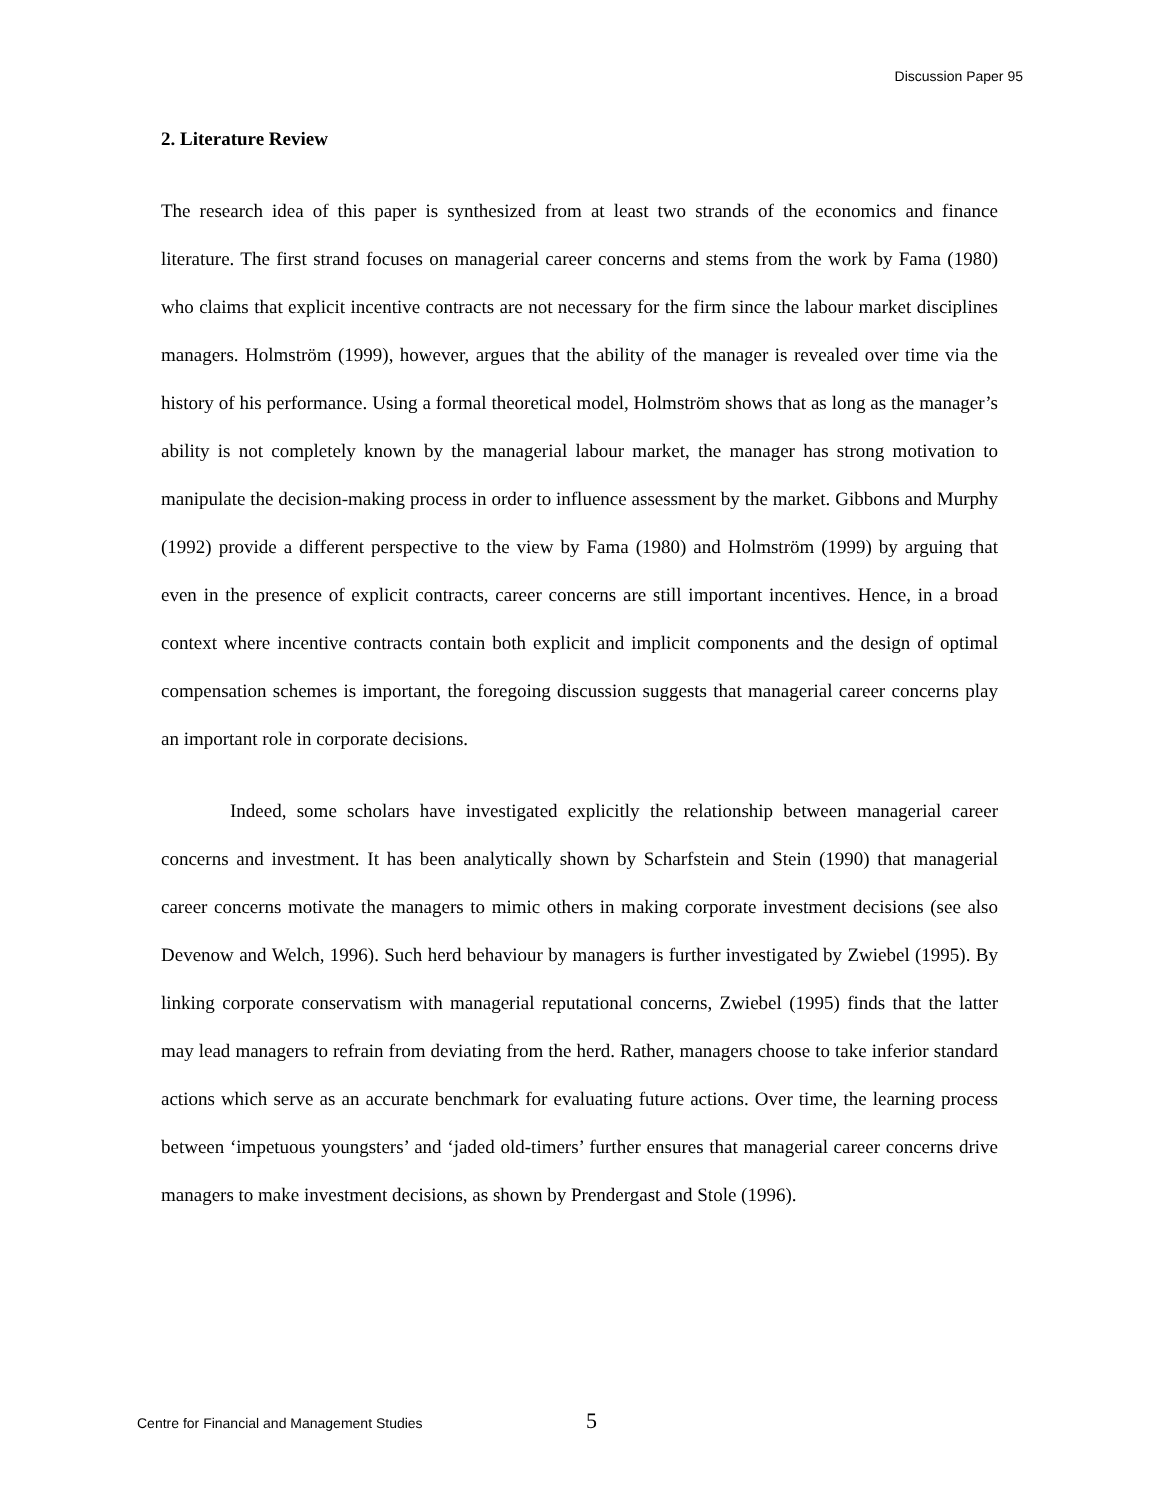Discussion Paper 95
2. Literature Review
The research idea of this paper is synthesized from at least two strands of the economics and finance literature. The first strand focuses on managerial career concerns and stems from the work by Fama (1980) who claims that explicit incentive contracts are not necessary for the firm since the labour market disciplines managers. Holmström (1999), however, argues that the ability of the manager is revealed over time via the history of his performance. Using a formal theoretical model, Holmström shows that as long as the manager’s ability is not completely known by the managerial labour market, the manager has strong motivation to manipulate the decision-making process in order to influence assessment by the market. Gibbons and Murphy (1992) provide a different perspective to the view by Fama (1980) and Holmström (1999) by arguing that even in the presence of explicit contracts, career concerns are still important incentives. Hence, in a broad context where incentive contracts contain both explicit and implicit components and the design of optimal compensation schemes is important, the foregoing discussion suggests that managerial career concerns play an important role in corporate decisions.
Indeed, some scholars have investigated explicitly the relationship between managerial career concerns and investment. It has been analytically shown by Scharfstein and Stein (1990) that managerial career concerns motivate the managers to mimic others in making corporate investment decisions (see also Devenow and Welch, 1996). Such herd behaviour by managers is further investigated by Zwiebel (1995). By linking corporate conservatism with managerial reputational concerns, Zwiebel (1995) finds that the latter may lead managers to refrain from deviating from the herd. Rather, managers choose to take inferior standard actions which serve as an accurate benchmark for evaluating future actions. Over time, the learning process between ‘impetuous youngsters’ and ‘jaded old-timers’ further ensures that managerial career concerns drive managers to make investment decisions, as shown by Prendergast and Stole (1996).
Centre for Financial and Management Studies 5